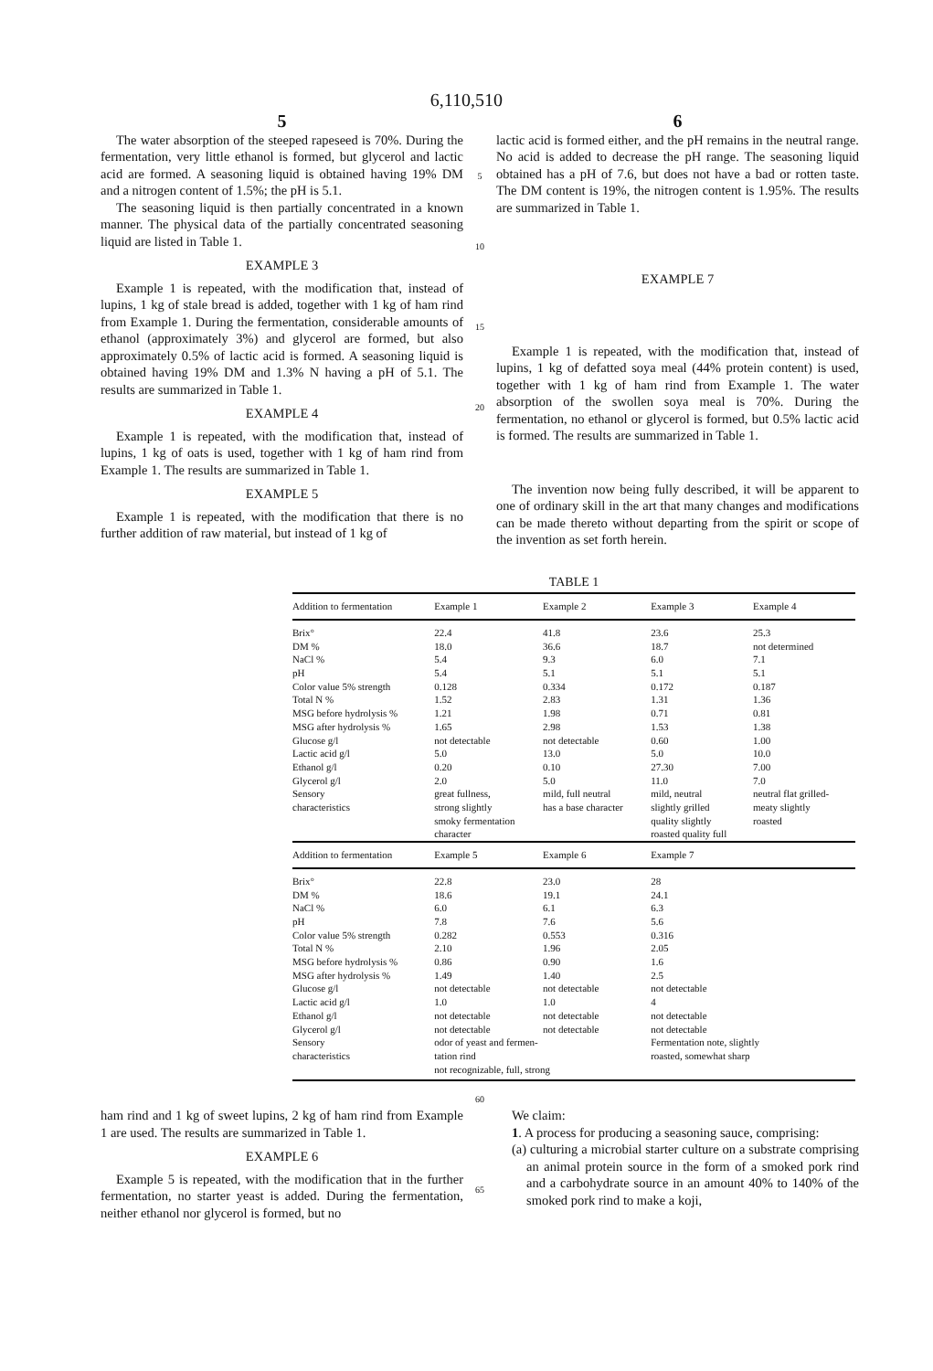6,110,510
5
The water absorption of the steeped rapeseed is 70%. During the fermentation, very little ethanol is formed, but glycerol and lactic acid are formed. A seasoning liquid is obtained having 19% DM and a nitrogen content of 1.5%; the pH is 5.1.
The seasoning liquid is then partially concentrated in a known manner. The physical data of the partially concentrated seasoning liquid are listed in Table 1.
EXAMPLE 3
Example 1 is repeated, with the modification that, instead of lupins, 1 kg of stale bread is added, together with 1 kg of ham rind from Example 1. During the fermentation, considerable amounts of ethanol (approximately 3%) and glycerol are formed, but also approximately 0.5% of lactic acid is formed. A seasoning liquid is obtained having 19% DM and 1.3% N having a pH of 5.1. The results are summarized in Table 1.
EXAMPLE 4
Example 1 is repeated, with the modification that, instead of lupins, 1 kg of oats is used, together with 1 kg of ham rind from Example 1. The results are summarized in Table 1.
EXAMPLE 5
Example 1 is repeated, with the modification that there is no further addition of raw material, but instead of 1 kg of
5
10
15
20
6
lactic acid is formed either, and the pH remains in the neutral range. No acid is added to decrease the pH range. The seasoning liquid obtained has a pH of 7.6, but does not have a bad or rotten taste. The DM content is 19%, the nitrogen content is 1.95%. The results are summarized in Table 1.
EXAMPLE 7
Example 1 is repeated, with the modification that, instead of lupins, 1 kg of defatted soya meal (44% protein content) is used, together with 1 kg of ham rind from Example 1. The water absorption of the swollen soya meal is 70%. During the fermentation, no ethanol or glycerol is formed, but 0.5% lactic acid is formed. The results are summarized in Table 1.
The invention now being fully described, it will be apparent to one of ordinary skill in the art that many changes and modifications can be made thereto without departing from the spirit or scope of the invention as set forth herein.
TABLE 1
| Addition to fermentation | Example 1 | Example 2 | Example 3 | Example 4 |
| --- | --- | --- | --- | --- |
| Brix° | 22.4 | 41.8 | 23.6 | 25.3 |
| DM % | 18.0 | 36.6 | 18.7 | not determined |
| NaCl % | 5.4 | 9.3 | 6.0 | 7.1 |
| pH | 5.4 | 5.1 | 5.1 | 5.1 |
| Color value 5% strength | 0.128 | 0.334 | 0.172 | 0.187 |
| Total N % | 1.52 | 2.83 | 1.31 | 1.36 |
| MSG before hydrolysis % | 1.21 | 1.98 | 0.71 | 0.81 |
| MSG after hydrolysis % | 1.65 | 2.98 | 1.53 | 1.38 |
| Glucose g/l | not detectable | not detectable | 0.60 | 1.00 |
| Lactic acid g/l | 5.0 | 13.0 | 5.0 | 10.0 |
| Ethanol g/l | 0.20 | 0.10 | 27.30 | 7.00 |
| Glycerol g/l | 2.0 | 5.0 | 11.0 | 7.0 |
| Sensory characteristics | great fullness, strong slightly smoky fermentation character | mild, full neutral has a base character | mild, neutral slightly grilled quality slightly roasted quality full | neutral flat grilled- meaty slightly roasted |
| Addition to fermentation | Example 5 | Example 6 | Example 7 | |
| Brix° | 22.8 | 23.0 | 28 | |
| DM % | 18.6 | 19.1 | 24.1 | |
| NaCl % | 6.0 | 6.1 | 6.3 | |
| pH | 7.8 | 7.6 | 5.6 | |
| Color value 5% strength | 0.282 | 0.553 | 0.316 | |
| Total N % | 2.10 | 1.96 | 2.05 | |
| MSG before hydrolysis % | 0.86 | 0.90 | 1.6 | |
| MSG after hydrolysis % | 1.49 | 1.40 | 2.5 | |
| Glucose g/l | not detectable | not detectable | not detectable | |
| Lactic acid g/l | 1.0 | 1.0 | 4 | |
| Ethanol g/l | not detectable | not detectable | not detectable | |
| Glycerol g/l | not detectable | not detectable | not detectable | |
| Sensory characteristics | odor of yeast and fermen- tation rind not recognizable, full, strong | | Fermentation note, slightly roasted, somewhat sharp | |
ham rind and 1 kg of sweet lupins, 2 kg of ham rind from Example 1 are used. The results are summarized in Table 1.
EXAMPLE 6
Example 5 is repeated, with the modification that in the further fermentation, no starter yeast is added. During the fermentation, neither ethanol nor glycerol is formed, but no
60
65
We claim:
1. A process for producing a seasoning sauce, comprising:
(a) culturing a microbial starter culture on a substrate comprising an animal protein source in the form of a smoked pork rind and a carbohydrate source in an amount 40% to 140% of the smoked pork rind to make a koji,